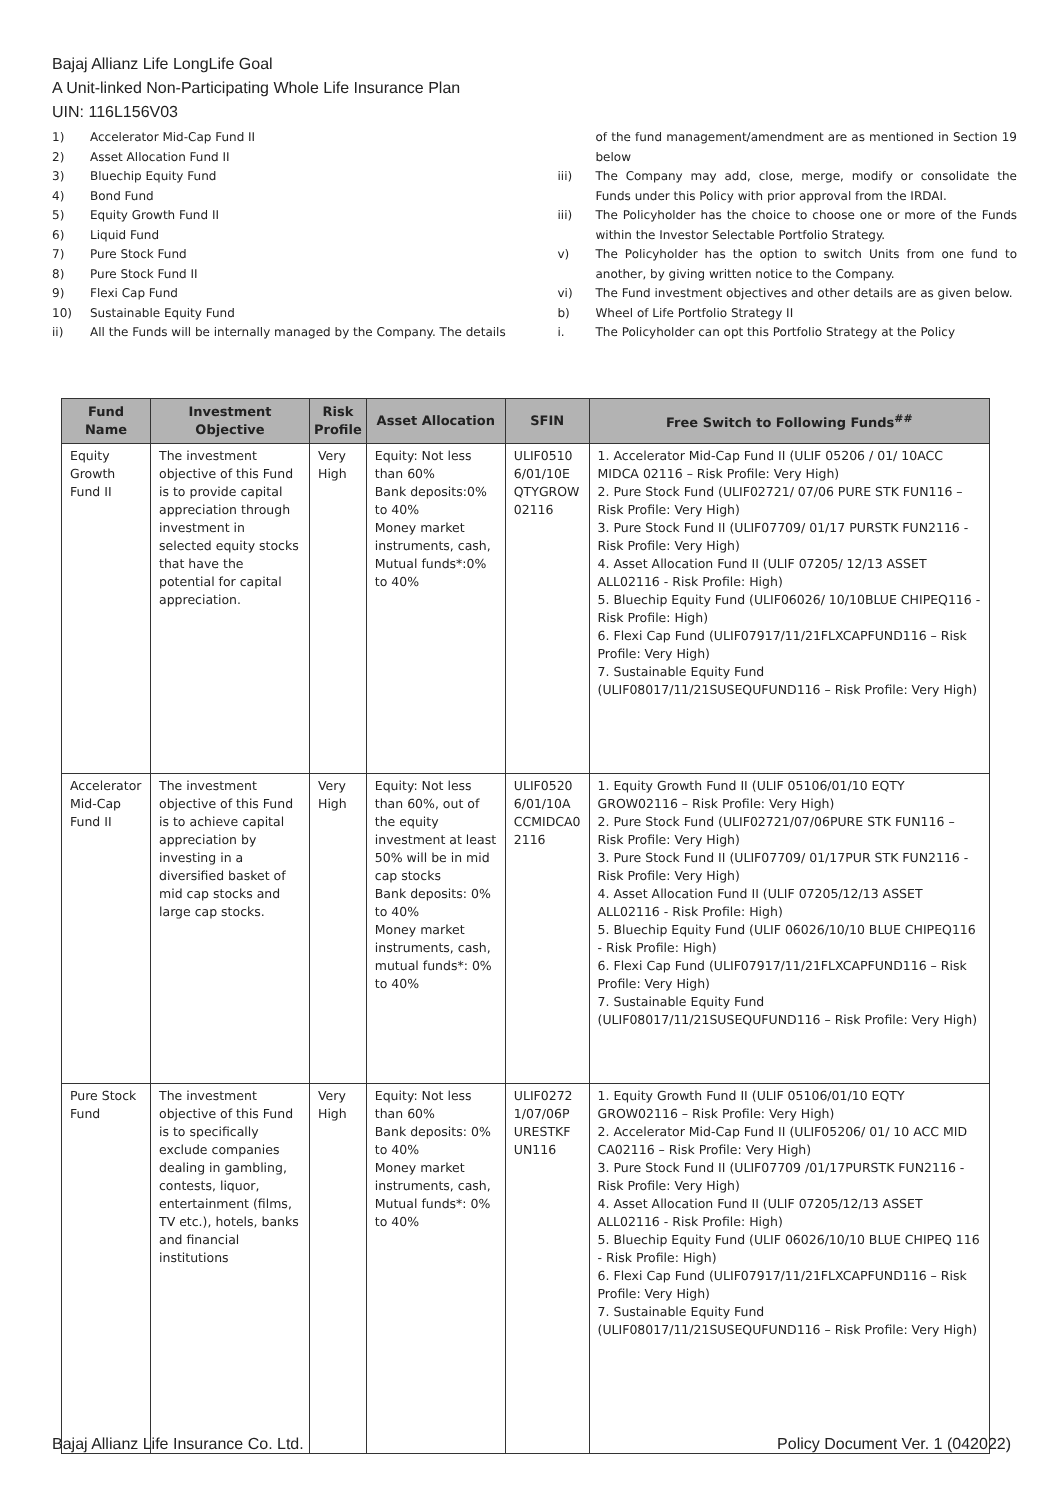Bajaj Allianz Life LongLife Goal
A Unit-linked Non-Participating Whole Life Insurance Plan
UIN: 116L156V03
1) Accelerator Mid-Cap Fund II
2) Asset Allocation Fund II
3) Bluechip Equity Fund
4) Bond Fund
5) Equity Growth Fund II
6) Liquid Fund
7) Pure Stock Fund
8) Pure Stock Fund II
9) Flexi Cap Fund
10) Sustainable Equity Fund
ii) All the Funds will be internally managed by the Company. The details
of the fund management/amendment are as mentioned in Section 19 below
iii) The Company may add, close, merge, modify or consolidate the Funds under this Policy with prior approval from the IRDAI.
iii) The Policyholder has the choice to choose one or more of the Funds within the Investor Selectable Portfolio Strategy.
v) The Policyholder has the option to switch Units from one fund to another, by giving written notice to the Company.
vi) The Fund investment objectives and other details are as given below.
b) Wheel of Life Portfolio Strategy II
i. The Policyholder can opt this Portfolio Strategy at the Policy
| Fund Name | Investment Objective | Risk Profile | Asset Allocation | SFIN | Free Switch to Following Funds<sup>##</sup> |
| --- | --- | --- | --- | --- | --- |
| Equity Growth Fund II | The investment objective of this Fund is to provide capital appreciation through investment in selected equity stocks that have the potential for capital appreciation. | Very High | Equity: Not less than 60% Bank deposits:0% to 40% Money market instruments, cash, Mutual funds*:0% to 40% | ULIF0510 6/01/10E QTYGROW 02116 | 1. Accelerator Mid-Cap Fund II (ULIF 05206 / 01/ 10ACC MIDCA 02116 – Risk Profile: Very High) 2. Pure Stock Fund (ULIF02721/ 07/06 PURE STK FUN116 – Risk Profile: Very High) 3. Pure Stock Fund II (ULIF07709/ 01/17 PURSTK FUN2116 - Risk Profile: Very High) 4. Asset Allocation Fund II (ULIF 07205/ 12/13 ASSET ALL02116 - Risk Profile: High) 5. Bluechip Equity Fund (ULIF06026/ 10/10BLUE CHIPEQ116 - Risk Profile: High) 6. Flexi Cap Fund (ULIF07917/11/21FLXCAPFUND116 – Risk Profile: Very High) 7. Sustainable Equity Fund (ULIF08017/11/21SUSEQUFUND116 – Risk Profile: Very High) |
| Accelerator Mid-Cap Fund II | The investment objective of this Fund is to achieve capital appreciation by investing in a diversified basket of mid cap stocks and large cap stocks. | Very High | Equity: Not less than 60%, out of the equity investment at least 50% will be in mid cap stocks Bank deposits: 0% to 40% Money market instruments, cash, mutual funds*: 0% to 40% | ULIF0520 6/01/10A CCMIDCA0 2116 | 1. Equity Growth Fund II (ULIF 05106/01/10 EQTY GROW02116 – Risk Profile: Very High) 2. Pure Stock Fund (ULIF02721/07/06PURE STK FUN116 – Risk Profile: Very High) 3. Pure Stock Fund II (ULIF07709/ 01/17PUR STK FUN2116 - Risk Profile: Very High) 4. Asset Allocation Fund II (ULIF 07205/12/13 ASSET ALL02116 - Risk Profile: High) 5. Bluechip Equity Fund (ULIF 06026/10/10 BLUE CHIPEQ116 - Risk Profile: High) 6. Flexi Cap Fund (ULIF07917/11/21FLXCAPFUND116 – Risk Profile: Very High) 7. Sustainable Equity Fund (ULIF08017/11/21SUSEQUFUND116 – Risk Profile: Very High) |
| Pure Stock Fund | The investment objective of this Fund is to specifically exclude companies dealing in gambling, contests, liquor, entertainment (films, TV etc.), hotels, banks and financial institutions | Very High | Equity: Not less than 60% Bank deposits: 0% to 40% Money market instruments, cash, Mutual funds*: 0% to 40% | ULIF0272 1/07/06P URESTKF UN116 | 1. Equity Growth Fund II (ULIF 05106/01/10 EQTY GROW02116 – Risk Profile: Very High) 2. Accelerator Mid-Cap Fund II (ULIF05206/ 01/ 10 ACC MID CA02116 – Risk Profile: Very High) 3. Pure Stock Fund II (ULIF07709 /01/17PURSTK FUN2116 - Risk Profile: Very High) 4. Asset Allocation Fund II (ULIF 07205/12/13 ASSET ALL02116 - Risk Profile: High) 5. Bluechip Equity Fund (ULIF 06026/10/10 BLUE CHIPEQ 116 - Risk Profile: High) 6. Flexi Cap Fund (ULIF07917/11/21FLXCAPFUND116 – Risk Profile: Very High) 7. Sustainable Equity Fund (ULIF08017/11/21SUSEQUFUND116 – Risk Profile: Very High) |
Bajaj Allianz Life Insurance Co. Ltd.
Policy Document Ver. 1 (042022)